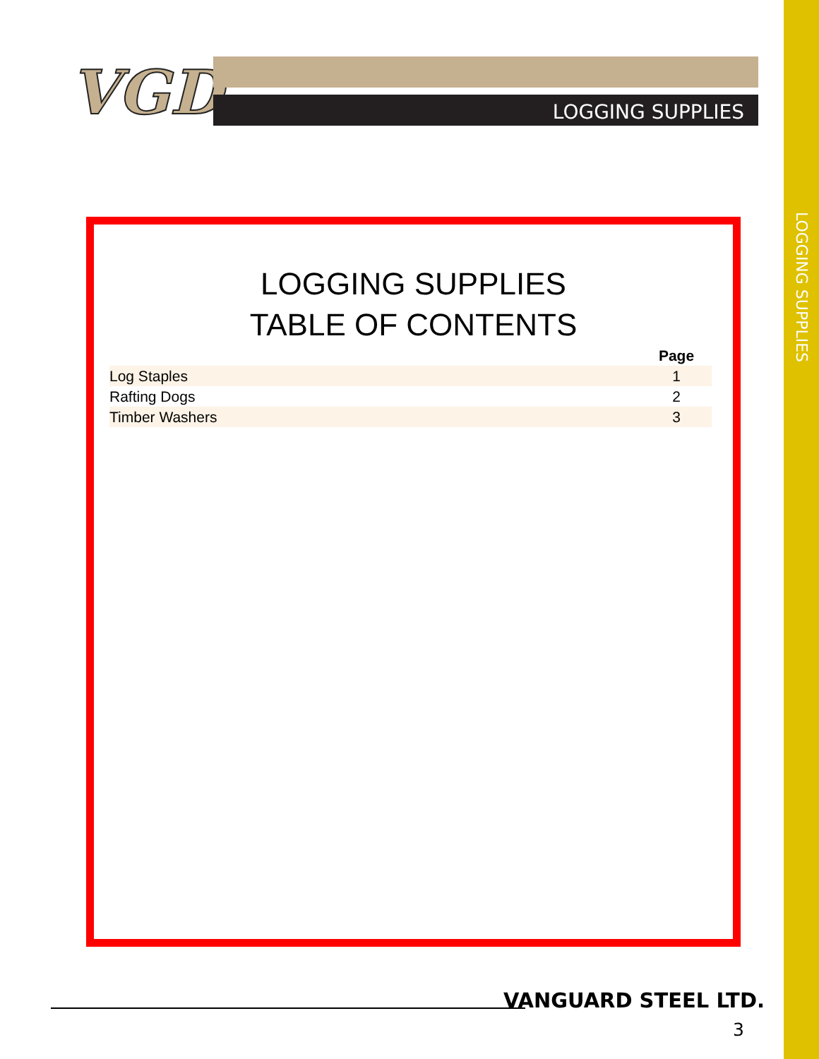VGD LOGGING SUPPLIES
LOGGING SUPPLIES
LOGGING SUPPLIES
TABLE OF CONTENTS
| | Page |
| --- | --- |
| Log Staples | 1 |
| Rafting Dogs | 2 |
| Timber Washers | 3 |
VANGUARD STEEL LTD.
3